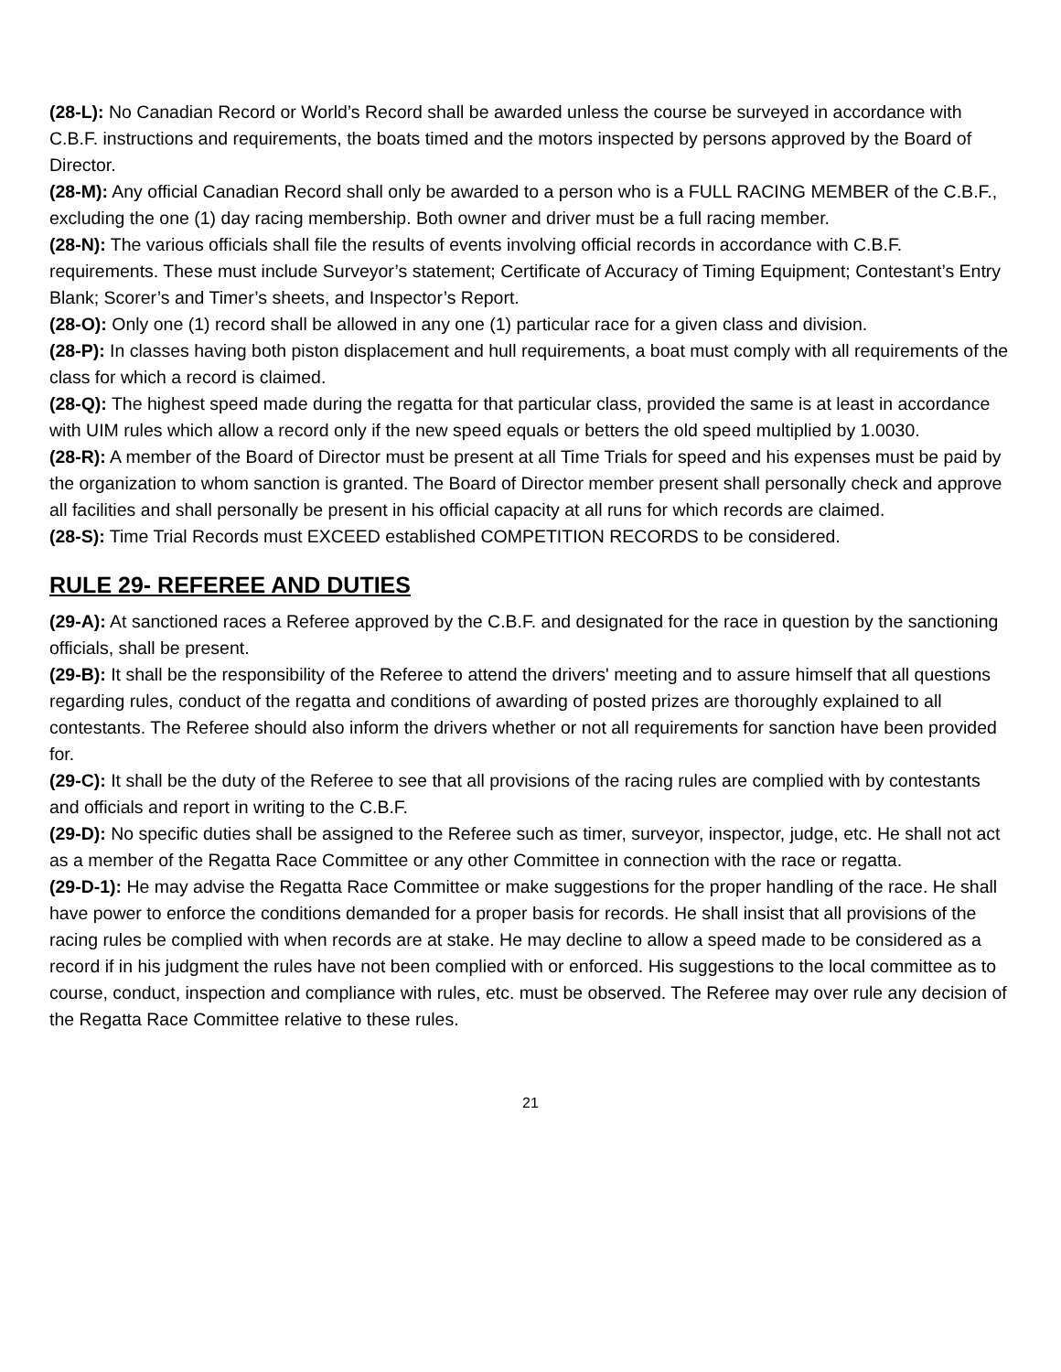(28-L): No Canadian Record or World’s Record shall be awarded unless the course be surveyed in accordance with C.B.F. instructions and requirements, the boats timed and the motors inspected by persons approved by the Board of Director.
(28-M): Any official Canadian Record shall only be awarded to a person who is a FULL RACING MEMBER of the C.B.F., excluding the one (1) day racing membership. Both owner and driver must be a full racing member.
(28-N): The various officials shall file the results of events involving official records in accordance with C.B.F. requirements. These must include Surveyor’s statement; Certificate of Accuracy of Timing Equipment; Contestant’s Entry Blank; Scorer’s and Timer’s sheets, and Inspector’s Report.
(28-O): Only one (1) record shall be allowed in any one (1) particular race for a given class and division.
(28-P): In classes having both piston displacement and hull requirements, a boat must comply with all requirements of the class for which a record is claimed.
(28-Q): The highest speed made during the regatta for that particular class, provided the same is at least in accordance with UIM rules which allow a record only if the new speed equals or betters the old speed multiplied by 1.0030.
(28-R): A member of the Board of Director must be present at all Time Trials for speed and his expenses must be paid by the organization to whom sanction is granted. The Board of Director member present shall personally check and approve all facilities and shall personally be present in his official capacity at all runs for which records are claimed.
(28-S): Time Trial Records must EXCEED established COMPETITION RECORDS to be considered.
RULE 29- REFEREE AND DUTIES
(29-A): At sanctioned races a Referee approved by the C.B.F. and designated for the race in question by the sanctioning officials, shall be present.
(29-B): It shall be the responsibility of the Referee to attend the drivers' meeting and to assure himself that all questions regarding rules, conduct of the regatta and conditions of awarding of posted prizes are thoroughly explained to all contestants. The Referee should also inform the drivers whether or not all requirements for sanction have been provided for.
(29-C): It shall be the duty of the Referee to see that all provisions of the racing rules are complied with by contestants and officials and report in writing to the C.B.F.
(29-D): No specific duties shall be assigned to the Referee such as timer, surveyor, inspector, judge, etc. He shall not act as a member of the Regatta Race Committee or any other Committee in connection with the race or regatta.
(29-D-1): He may advise the Regatta Race Committee or make suggestions for the proper handling of the race. He shall have power to enforce the conditions demanded for a proper basis for records. He shall insist that all provisions of the racing rules be complied with when records are at stake. He may decline to allow a speed made to be considered as a record if in his judgment the rules have not been complied with or enforced. His suggestions to the local committee as to course, conduct, inspection and compliance with rules, etc. must be observed. The Referee may over rule any decision of the Regatta Race Committee relative to these rules.
21